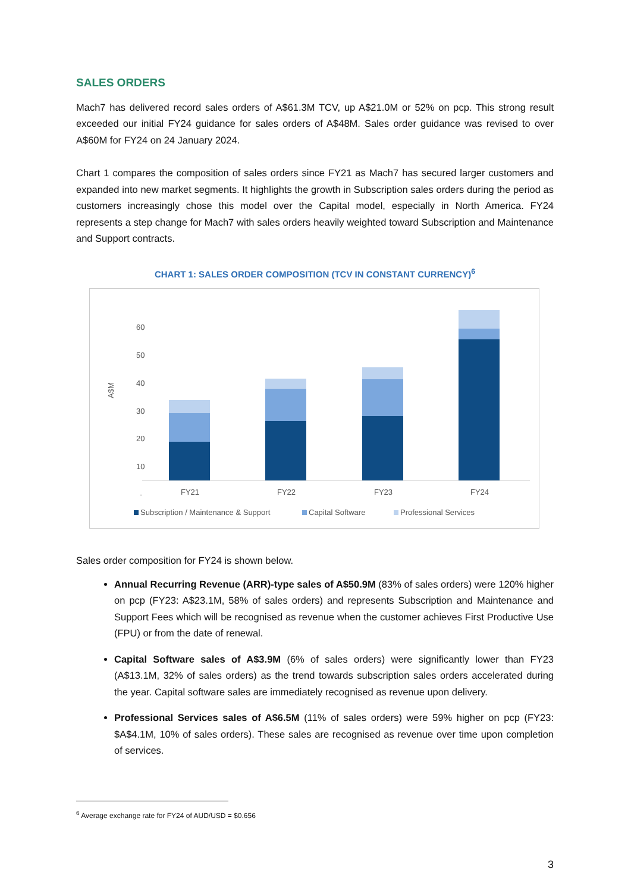SALES ORDERS
Mach7 has delivered record sales orders of A$61.3M TCV, up A$21.0M or 52% on pcp. This strong result exceeded our initial FY24 guidance for sales orders of A$48M. Sales order guidance was revised to over A$60M for FY24 on 24 January 2024.
Chart 1 compares the composition of sales orders since FY21 as Mach7 has secured larger customers and expanded into new market segments. It highlights the growth in Subscription sales orders during the period as customers increasingly chose this model over the Capital model, especially in North America. FY24 represents a step change for Mach7 with sales orders heavily weighted toward Subscription and Maintenance and Support contracts.
CHART 1: SALES ORDER COMPOSITION (TCV IN CONSTANT CURRENCY)<sup>6</sup>
A$M
60
50
40
30
20
10
-
FY21
FY22
FY23
FY24
Subscription / Maintenance & Support
Capital Software
Professional Services
Sales order composition for FY24 is shown below.
Annual Recurring Revenue (ARR)-type sales of A$50.9M (83% of sales orders) were 120% higher on pcp (FY23: A$23.1M, 58% of sales orders) and represents Subscription and Maintenance and Support Fees which will be recognised as revenue when the customer achieves First Productive Use (FPU) or from the date of renewal.
Capital Software sales of A$3.9M (6% of sales orders) were significantly lower than FY23 (A$13.1M, 32% of sales orders) as the trend towards subscription sales orders accelerated during the year. Capital software sales are immediately recognised as revenue upon delivery.
Professional Services sales of A$6.5M (11% of sales orders) were 59% higher on pcp (FY23: $A$4.1M, 10% of sales orders). These sales are recognised as revenue over time upon completion of services.
<sup>6</sup> Average exchange rate for FY24 of AUD/USD = $0.656
3